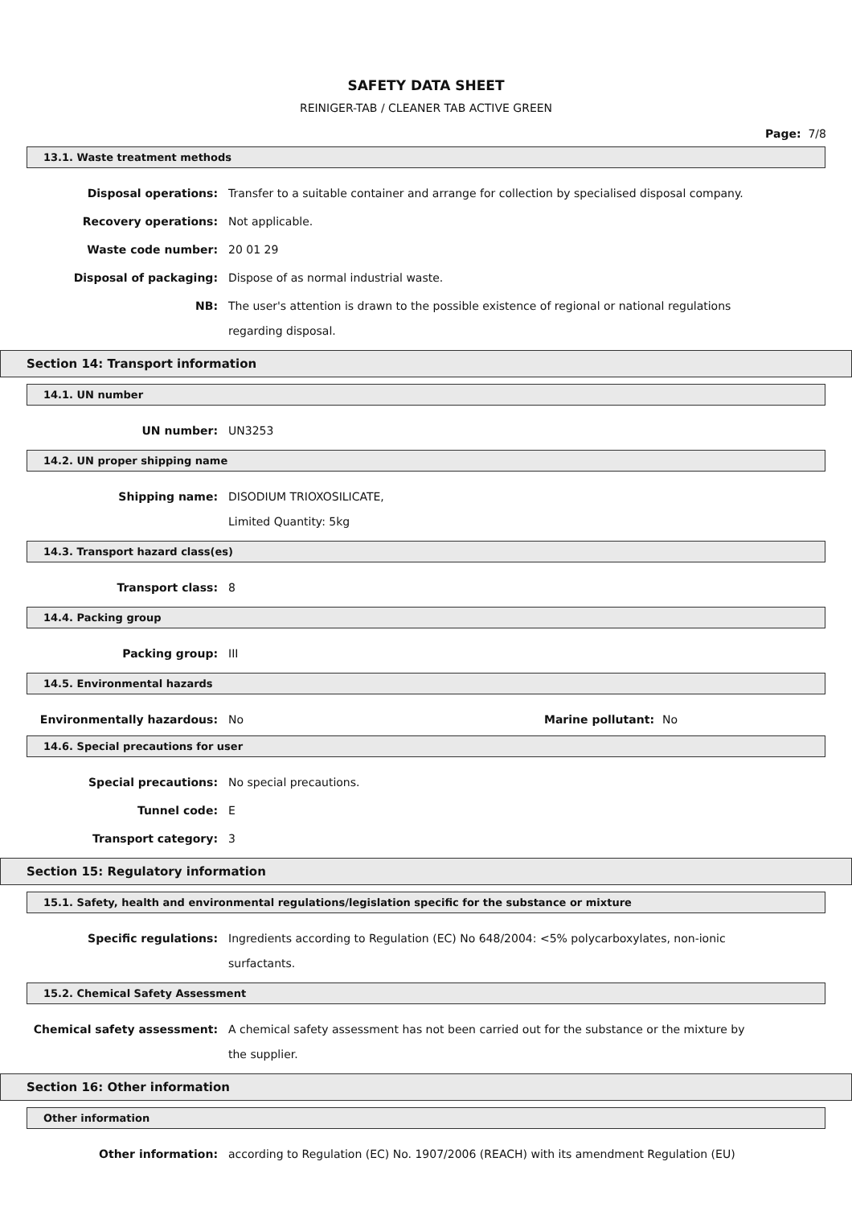SAFETY DATA SHEET
REINIGER-TAB / CLEANER TAB ACTIVE GREEN
Page: 7/8
13.1. Waste treatment methods
Disposal operations:
Transfer to a suitable container and arrange for collection by specialised disposal company.
Recovery operations:
Not applicable.
Waste code number:
20 01 29
Disposal of packaging:
Dispose of as normal industrial waste.
NB:
The user's attention is drawn to the possible existence of regional or national regulations regarding disposal.
Section 14: Transport information
14.1. UN number
UN number:
UN3253
14.2. UN proper shipping name
Shipping name:
DISODIUM TRIOXOSILICATE,
Limited Quantity: 5kg
14.3. Transport hazard class(es)
Transport class:
8
14.4. Packing group
Packing group:
III
14.5. Environmental hazards
Environmentally hazardous: No Marine pollutant: No
14.6. Special precautions for user
Special precautions:
No special precautions.
Tunnel code:
E
Transport category:
3
Section 15: Regulatory information
15.1. Safety, health and environmental regulations/legislation specific for the substance or mixture
Specific regulations:
Ingredients according to Regulation (EC) No 648/2004: <5% polycarboxylates, non-ionic surfactants.
15.2. Chemical Safety Assessment
Chemical safety assessment:
A chemical safety assessment has not been carried out for the substance or the mixture by the supplier.
Section 16: Other information
Other information
Other information:
according to Regulation (EC) No. 1907/2006 (REACH) with its amendment Regulation (EU)